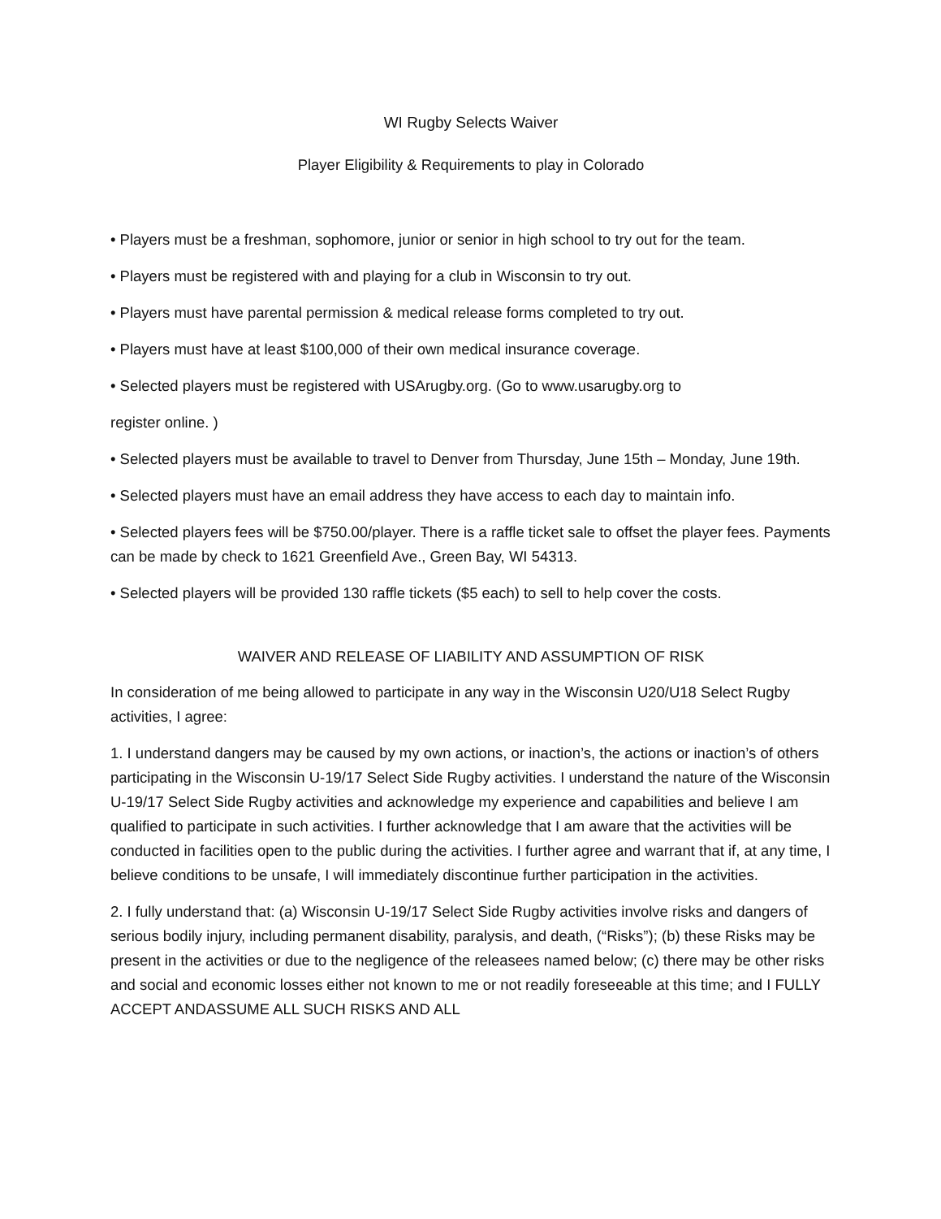WI Rugby Selects Waiver
Player Eligibility & Requirements to play in Colorado
• Players must be a freshman, sophomore, junior or senior in high school to try out for the team.
• Players must be registered with and playing for a club in Wisconsin to try out.
• Players must have parental permission & medical release forms completed to try out.
• Players must have at least $100,000 of their own medical insurance coverage.
• Selected players must be registered with USArugby.org. (Go to www.usarugby.org to
register online. )
• Selected players must be available to travel to Denver from Thursday, June 15th – Monday, June 19th.
• Selected players must have an email address they have access to each day to maintain info.
• Selected players fees will be $750.00/player. There is a raffle ticket sale to offset the player fees. Payments can be made by check to 1621 Greenfield Ave., Green Bay, WI 54313.
• Selected players will be provided 130 raffle tickets ($5 each) to sell to help cover the costs.
WAIVER AND RELEASE OF LIABILITY AND ASSUMPTION OF RISK
In consideration of me being allowed to participate in any way in the Wisconsin U20/U18 Select Rugby activities, I agree:
1. I understand dangers may be caused by my own actions, or inaction’s, the actions or inaction’s of others participating in the Wisconsin U-19/17 Select Side Rugby activities. I understand the nature of the Wisconsin U-19/17 Select Side Rugby activities and acknowledge my experience and capabilities and believe I am qualified to participate in such activities. I further acknowledge that I am aware that the activities will be conducted in facilities open to the public during the activities. I further agree and warrant that if, at any time, I believe conditions to be unsafe, I will immediately discontinue further participation in the activities.
2. I fully understand that: (a) Wisconsin U-19/17 Select Side Rugby activities involve risks and dangers of serious bodily injury, including permanent disability, paralysis, and death, (“Risks”); (b) these Risks may be present in the activities or due to the negligence of the releasees named below; (c) there may be other risks and social and economic losses either not known to me or not readily foreseeable at this time; and I FULLY ACCEPT ANDASSUME ALL SUCH RISKS AND ALL